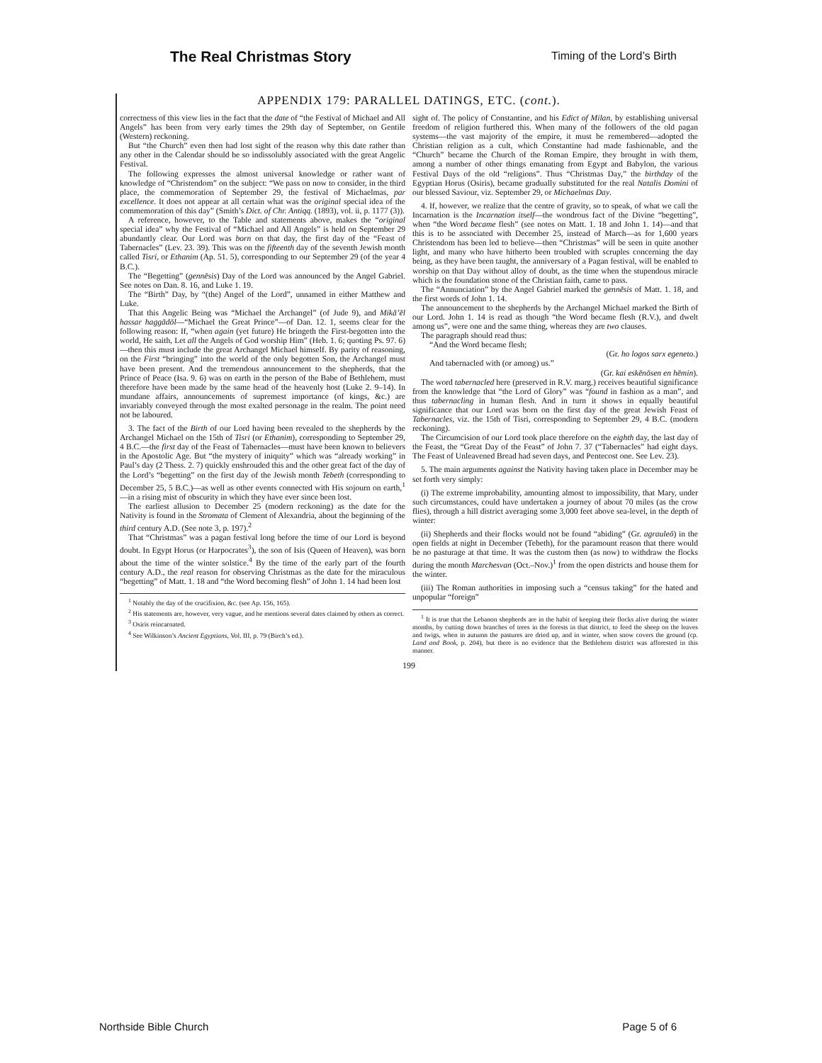The Real Christmas Story
Timing of the Lord’s Birth
APPENDIX 179: PARALLEL DATINGS, ETC. (cont.).
correctness of this view lies in the fact that the date of “the Festival of Michael and All Angels” has been from very early times the 29th day of September, on Gentile (Western) reckoning.
But “the Church” even then had lost sight of the reason why this date rather than any other in the Calendar should be so indissolubly associated with the great Angelic Festival.
The following expresses the almost universal knowledge or rather want of knowledge of “Christendom” on the subject: “We pass on now to consider, in the third place, the commemoration of September 29, the festival of Michaelmas, par excellence. It does not appear at all certain what was the original special idea of the commemoration of this day” (Smith’s Dict. of Chr. Antiqq. (1893), vol. ii, p. 1177 (3)).
A reference, however, to the Table and statements above, makes the “original special idea” why the Festival of “Michael and All Angels” is held on September 29 abundantly clear. Our Lord was born on that day, the first day of the “Feast of Tabernacles” (Lev. 23. 39). This was on the fifteenth day of the seventh Jewish month called Tisri, or Ethanim (Ap. 51. 5), corresponding to our September 29 (of the year 4 B.C.).
The “Begetting” (gennēsis) Day of the Lord was announced by the Angel Gabriel. See notes on Dan. 8. 16, and Luke 1. 19.
The “Birth” Day, by “(the) Angel of the Lord”, unnamed in either Matthew and Luke.
That this Angelic Being was “Michael the Archangel” (of Jude 9), and Mikā’ēl hassar haggādōl—“Michael the Great Prince”—of Dan. 12. 1, seems clear for the following reason: If, “when again (yet future) He bringeth the First-begotten into the world, He saith, Let all the Angels of God worship Him” (Heb. 1. 6; quoting Ps. 97. 6)—then this must include the great Archangel Michael himself. By parity of reasoning, on the First “bringing” into the world of the only begotten Son, the Archangel must have been present. And the tremendous announcement to the shepherds, that the Prince of Peace (Isa. 9. 6) was on earth in the person of the Babe of Bethlehem, must therefore have been made by the same head of the heavenly host (Luke 2. 9–14). In mundane affairs, announcements of supremest importance (of kings, &c.) are invariably conveyed through the most exalted personage in the realm. The point need not be laboured.
3. The fact of the Birth of our Lord having been revealed to the shepherds by the Archangel Michael on the 15th of Tisri (or Ethanim), corresponding to September 29, 4 B.C.—the first day of the Feast of Tabernacles—must have been known to believers in the Apostolic Age. But “the mystery of iniquity” which was “already working” in Paul’s day (2 Thess. 2. 7) quickly enshrouded this and the other great fact of the day of the Lord’s “begetting” on the first day of the Jewish month Tebeth (corresponding to December 25, 5 B.C.)—as well as other events connected with His sojourn on earth,<sup>1</sup>—in a rising mist of obscurity in which they have ever since been lost.
The earliest allusion to December 25 (modern reckoning) as the date for the Nativity is found in the Stromata of Clement of Alexandria, about the beginning of the third century A.D. (See note 3, p. 197).<sup>2</sup>
That “Christmas” was a pagan festival long before the time of our Lord is beyond doubt. In Egypt Horus (or Harpocrates<sup>3</sup>), the son of Isis (Queen of Heaven), was born about the time of the winter solstice.<sup>4</sup> By the time of the early part of the fourth century A.D., the real reason for observing Christmas as the date for the miraculous “begetting” of Matt. 1. 18 and “the Word becoming flesh” of John 1. 14 had been lost
<sup>1</sup> Notably the day of the crucifixion, &c. (see Ap. 156, 165).
<sup>2</sup> His statements are, however, very vague, and he mentions several dates claimed by others as correct.
<sup>3</sup> Osiris reincarnated.
<sup>4</sup> See Wilkinson’s Ancient Egyptians, Vol. III, p. 79 (Birch’s ed.).
sight of. The policy of Constantine, and his Edict of Milan, by establishing universal freedom of religion furthered this. When many of the followers of the old pagan systems—the vast majority of the empire, it must be remembered—adopted the Christian religion as a cult, which Constantine had made fashionable, and the “Church” became the Church of the Roman Empire, they brought in with them, among a number of other things emanating from Egypt and Babylon, the various Festival Days of the old “religions”. Thus “Christmas Day,” the birthday of the Egyptian Horus (Osiris), became gradually substituted for the real Natalis Domini of our blessed Saviour, viz. September 29, or Michaelmas Day.
4. If, however, we realize that the centre of gravity, so to speak, of what we call the Incarnation is the Incarnation itself—the wondrous fact of the Divine “begetting”, when “the Word became flesh” (see notes on Matt. 1. 18 and John 1. 14)—and that this is to be associated with December 25, instead of March—as for 1,600 years Christendom has been led to believe—then “Christmas” will be seen in quite another light, and many who have hitherto been troubled with scruples concerning the day being, as they have been taught, the anniversary of a Pagan festival, will be enabled to worship on that Day without alloy of doubt, as the time when the stupendous miracle which is the foundation stone of the Christian faith, came to pass.
The “Annunciation” by the Angel Gabriel marked the gennēsis of Matt. 1. 18, and the first words of John 1. 14.
The announcement to the shepherds by the Archangel Michael marked the Birth of our Lord. John 1. 14 is read as though “the Word became flesh (R.V.), and dwelt among us”, were one and the same thing, whereas they are two clauses.
The paragraph should read thus:
“And the Word became flesh;
(Gr. ho logos sarx egeneto.)
And tabernacled with (or among) us.”
(Gr. kai eskēnōsen en hēmin).
The word tabernacled here (preserved in R.V. marg.) receives beautiful significance from the knowledge that “the Lord of Glory” was “found in fashion as a man”, and thus tabernacling in human flesh. And in turn it shows in equally beautiful significance that our Lord was born on the first day of the great Jewish Feast of Tabernacles, viz. the 15th of Tisri, corresponding to September 29, 4 B.C. (modern reckoning).
The Circumcision of our Lord took place therefore on the eighth day, the last day of the Feast, the “Great Day of the Feast” of John 7. 37 (“Tabernacles” had eight days. The Feast of Unleavened Bread had seven days, and Pentecost one. See Lev. 23).
5. The main arguments against the Nativity having taken place in December may be set forth very simply:
(i) The extreme improbability, amounting almost to impossibility, that Mary, under such circumstances, could have undertaken a journey of about 70 miles (as the crow flies), through a hill district averaging some 3,000 feet above sea-level, in the depth of winter:
(ii) Shepherds and their flocks would not be found “abiding” (Gr. agrauleō) in the open fields at night in December (Tebeth), for the paramount reason that there would be no pasturage at that time. It was the custom then (as now) to withdraw the flocks during the month Marchesvan (Oct.–Nov.)<sup>1</sup> from the open districts and house them for the winter.
(iii) The Roman authorities in imposing such a “census taking” for the hated and unpopular “foreign”
<sup>1</sup> It is true that the Lebanon shepherds are in the habit of keeping their flocks alive during the winter months, by cutting down branches of trees in the forests in that district, to feed the sheep on the leaves and twigs, when in autumn the pastures are dried up, and in winter, when snow covers the ground (cp. Land and Book, p. 204), but there is no evidence that the Bethlehem district was afforested in this manner.
199
Northside Bible Church Page 5 of 6